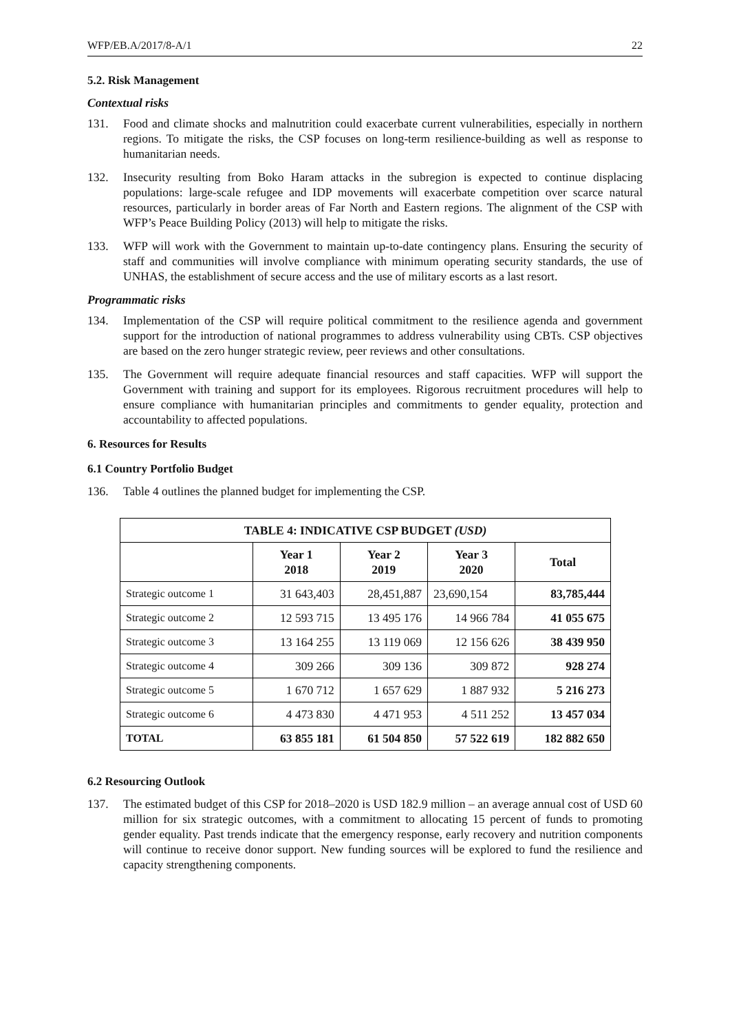WFP/EB.A/2017/8-A/1 22
5.2. Risk Management
Contextual risks
131. Food and climate shocks and malnutrition could exacerbate current vulnerabilities, especially in northern regions. To mitigate the risks, the CSP focuses on long-term resilience-building as well as response to humanitarian needs.
132. Insecurity resulting from Boko Haram attacks in the subregion is expected to continue displacing populations: large-scale refugee and IDP movements will exacerbate competition over scarce natural resources, particularly in border areas of Far North and Eastern regions. The alignment of the CSP with WFP’s Peace Building Policy (2013) will help to mitigate the risks.
133. WFP will work with the Government to maintain up-to-date contingency plans. Ensuring the security of staff and communities will involve compliance with minimum operating security standards, the use of UNHAS, the establishment of secure access and the use of military escorts as a last resort.
Programmatic risks
134. Implementation of the CSP will require political commitment to the resilience agenda and government support for the introduction of national programmes to address vulnerability using CBTs. CSP objectives are based on the zero hunger strategic review, peer reviews and other consultations.
135. The Government will require adequate financial resources and staff capacities. WFP will support the Government with training and support for its employees. Rigorous recruitment procedures will help to ensure compliance with humanitarian principles and commitments to gender equality, protection and accountability to affected populations.
6. Resources for Results
6.1 Country Portfolio Budget
136. Table 4 outlines the planned budget for implementing the CSP.
| TABLE 4: INDICATIVE CSP BUDGET (USD) | | | | |
| --- | --- | --- | --- | --- |
| | Year 1 2018 | Year 2 2019 | Year 3 2020 | Total |
| Strategic outcome 1 | 31 643,403 | 28,451,887 | 23,690,154 | 83,785,444 |
| Strategic outcome 2 | 12 593 715 | 13 495 176 | 14 966 784 | 41 055 675 |
| Strategic outcome 3 | 13 164 255 | 13 119 069 | 12 156 626 | 38 439 950 |
| Strategic outcome 4 | 309 266 | 309 136 | 309 872 | 928 274 |
| Strategic outcome 5 | 1 670 712 | 1 657 629 | 1 887 932 | 5 216 273 |
| Strategic outcome 6 | 4 473 830 | 4 471 953 | 4 511 252 | 13 457 034 |
| TOTAL | 63 855 181 | 61 504 850 | 57 522 619 | 182 882 650 |
6.2 Resourcing Outlook
137. The estimated budget of this CSP for 2018–2020 is USD 182.9 million – an average annual cost of USD 60 million for six strategic outcomes, with a commitment to allocating 15 percent of funds to promoting gender equality. Past trends indicate that the emergency response, early recovery and nutrition components will continue to receive donor support. New funding sources will be explored to fund the resilience and capacity strengthening components.